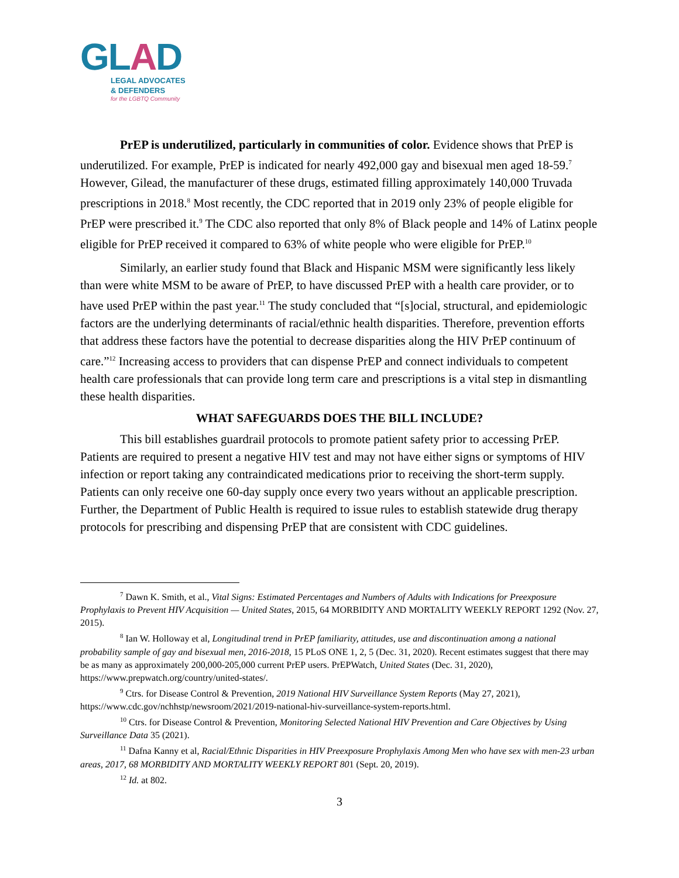GLAD
LEGAL ADVOCATES
& DEFENDERS
for the LGBTQ Community
PrEP is underutilized, particularly in communities of color. Evidence shows that PrEP is underutilized. For example, PrEP is indicated for nearly 492,000 gay and bisexual men aged 18-59.<sup>7</sup> However, Gilead, the manufacturer of these drugs, estimated filling approximately 140,000 Truvada prescriptions in 2018.<sup>8</sup> Most recently, the CDC reported that in 2019 only 23% of people eligible for PrEP were prescribed it.<sup>9</sup> The CDC also reported that only 8% of Black people and 14% of Latinx people eligible for PrEP received it compared to 63% of white people who were eligible for PrEP.<sup>10</sup>
Similarly, an earlier study found that Black and Hispanic MSM were significantly less likely than were white MSM to be aware of PrEP, to have discussed PrEP with a health care provider, or to have used PrEP within the past year.<sup>11</sup> The study concluded that “[s]ocial, structural, and epidemiologic factors are the underlying determinants of racial/ethnic health disparities. Therefore, prevention efforts that address these factors have the potential to decrease disparities along the HIV PrEP continuum of care.”<sup>12</sup> Increasing access to providers that can dispense PrEP and connect individuals to competent health care professionals that can provide long term care and prescriptions is a vital step in dismantling these health disparities.
WHAT SAFEGUARDS DOES THE BILL INCLUDE?
This bill establishes guardrail protocols to promote patient safety prior to accessing PrEP. Patients are required to present a negative HIV test and may not have either signs or symptoms of HIV infection or report taking any contraindicated medications prior to receiving the short-term supply. Patients can only receive one 60-day supply once every two years without an applicable prescription. Further, the Department of Public Health is required to issue rules to establish statewide drug therapy protocols for prescribing and dispensing PrEP that are consistent with CDC guidelines.
<sup>7</sup> Dawn K. Smith, et al., Vital Signs: Estimated Percentages and Numbers of Adults with Indications for Preexposure Prophylaxis to Prevent HIV Acquisition — United States, 2015, 64 MORBIDITY AND MORTALITY WEEKLY REPORT 1292 (Nov. 27, 2015).
<sup>8</sup> Ian W. Holloway et al, Longitudinal trend in PrEP familiarity, attitudes, use and discontinuation among a national probability sample of gay and bisexual men, 2016-2018, 15 PLoS ONE 1, 2, 5 (Dec. 31, 2020). Recent estimates suggest that there may be as many as approximately 200,000-205,000 current PrEP users. PrEPWatch, United States (Dec. 31, 2020), https://www.prepwatch.org/country/united-states/.
<sup>9</sup> Ctrs. for Disease Control & Prevention, 2019 National HIV Surveillance System Reports (May 27, 2021), https://www.cdc.gov/nchhstp/newsroom/2021/2019-national-hiv-surveillance-system-reports.html.
<sup>10</sup> Ctrs. for Disease Control & Prevention, Monitoring Selected National HIV Prevention and Care Objectives by Using Surveillance Data 35 (2021).
<sup>11</sup> Dafna Kanny et al, Racial/Ethnic Disparities in HIV Preexposure Prophylaxis Among Men who have sex with men-23 urban areas, 2017, 68 MORBIDITY AND MORTALITY WEEKLY REPORT 801 (Sept. 20, 2019).
<sup>12</sup> Id. at 802.
3